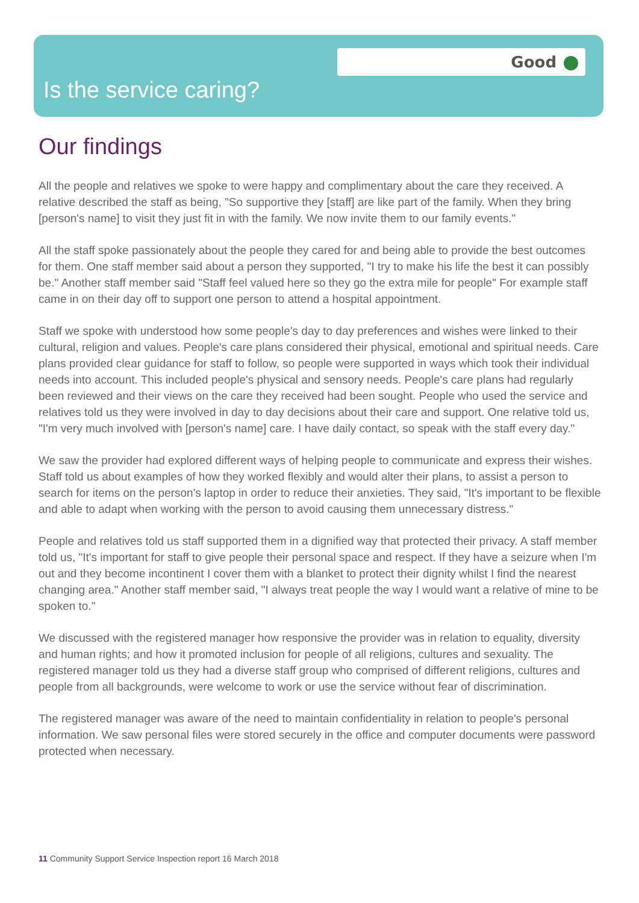Good
Is the service caring?
Our findings
All the people and relatives we spoke to were happy and complimentary about the care they received. A relative described the staff as being, "So supportive they [staff] are like part of the family. When they bring [person's name] to visit they just fit in with the family. We now invite them to our family events."
All the staff spoke passionately about the people they cared for and being able to provide the best outcomes for them. One staff member said about a person they supported, "I try to make his life the best it can possibly be." Another staff member said "Staff feel valued here so they go the extra mile for people" For example staff came in on their day off to support one person to attend a hospital appointment.
Staff we spoke with understood how some people's day to day preferences and wishes were linked to their cultural, religion and values. People's care plans considered their physical, emotional and spiritual needs. Care plans provided clear guidance for staff to follow, so people were supported in ways which took their individual needs into account. This included people's physical and sensory needs. People's care plans had regularly been reviewed and their views on the care they received had been sought. People who used the service and relatives told us they were involved in day to day decisions about their care and support. One relative told us, "I'm very much involved with [person's name] care. I have daily contact, so speak with the staff every day."
We saw the provider had explored different ways of helping people to communicate and express their wishes. Staff told us about examples of how they worked flexibly and would alter their plans, to assist a person to search for items on the person's laptop in order to reduce their anxieties. They said, "It's important to be flexible and able to adapt when working with the person to avoid causing them unnecessary distress."
People and relatives told us staff supported them in a dignified way that protected their privacy. A staff member told us, "It's important for staff to give people their personal space and respect. If they have a seizure when I'm out and they become incontinent I cover them with a blanket to protect their dignity whilst I find the nearest changing area." Another staff member said, "I always treat people the way I would want a relative of mine to be spoken to."
We discussed with the registered manager how responsive the provider was in relation to equality, diversity and human rights; and how it promoted inclusion for people of all religions, cultures and sexuality. The registered manager told us they had a diverse staff group who comprised of different religions, cultures and people from all backgrounds, were welcome to work or use the service without fear of discrimination.
The registered manager was aware of the need to maintain confidentiality in relation to people's personal information. We saw personal files were stored securely in the office and computer documents were password protected when necessary.
11 Community Support Service Inspection report 16 March 2018